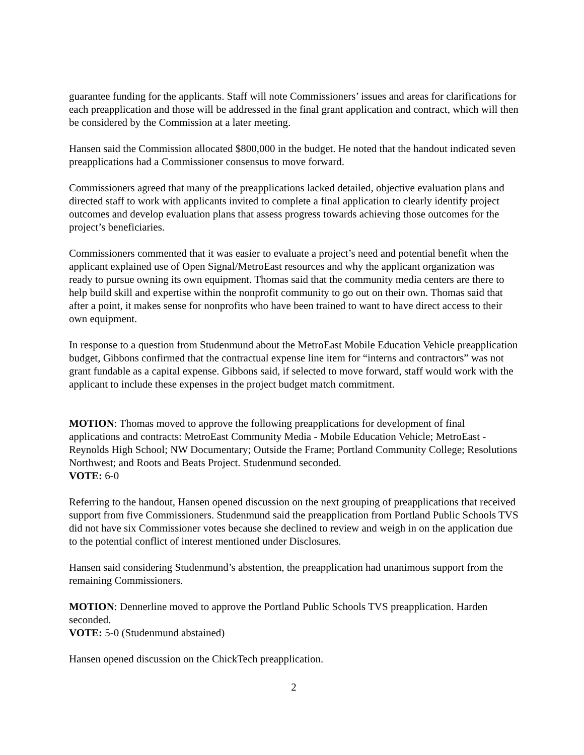guarantee funding for the applicants. Staff will note Commissioners’ issues and areas for clarifications for each preapplication and those will be addressed in the final grant application and contract, which will then be considered by the Commission at a later meeting.
Hansen said the Commission allocated $800,000 in the budget. He noted that the handout indicated seven preapplications had a Commissioner consensus to move forward.
Commissioners agreed that many of the preapplications lacked detailed, objective evaluation plans and directed staff to work with applicants invited to complete a final application to clearly identify project outcomes and develop evaluation plans that assess progress towards achieving those outcomes for the project’s beneficiaries.
Commissioners commented that it was easier to evaluate a project’s need and potential benefit when the applicant explained use of Open Signal/MetroEast resources and why the applicant organization was ready to pursue owning its own equipment. Thomas said that the community media centers are there to help build skill and expertise within the nonprofit community to go out on their own. Thomas said that after a point, it makes sense for nonprofits who have been trained to want to have direct access to their own equipment.
In response to a question from Studenmund about the MetroEast Mobile Education Vehicle preapplication budget, Gibbons confirmed that the contractual expense line item for “interns and contractors” was not grant fundable as a capital expense. Gibbons said, if selected to move forward, staff would work with the applicant to include these expenses in the project budget match commitment.
MOTION: Thomas moved to approve the following preapplications for development of final applications and contracts: MetroEast Community Media - Mobile Education Vehicle; MetroEast - Reynolds High School; NW Documentary; Outside the Frame; Portland Community College; Resolutions Northwest; and Roots and Beats Project. Studenmund seconded.
VOTE: 6-0
Referring to the handout, Hansen opened discussion on the next grouping of preapplications that received support from five Commissioners. Studenmund said the preapplication from Portland Public Schools TVS did not have six Commissioner votes because she declined to review and weigh in on the application due to the potential conflict of interest mentioned under Disclosures.
Hansen said considering Studenmund’s abstention, the preapplication had unanimous support from the remaining Commissioners.
MOTION: Dennerline moved to approve the Portland Public Schools TVS preapplication. Harden seconded.
VOTE: 5-0 (Studenmund abstained)
Hansen opened discussion on the ChickTech preapplication.
2